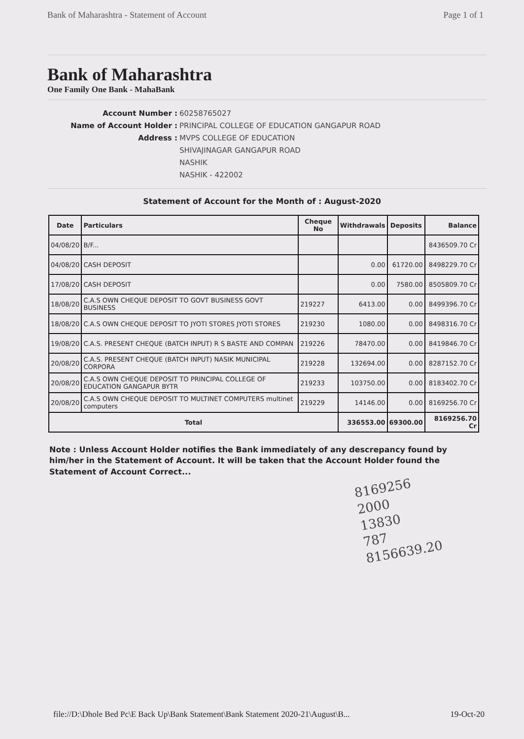Bank of Maharashtra - Statement of Account Page 1 of 1
Bank of Maharashtra
One Family One Bank - MahaBank
Account Number : 60258765027 Name of Account Holder : PRINCIPAL COLLEGE OF EDUCATION GANGAPUR ROAD Address : MVPS COLLEGE OF EDUCATION SHIVAJINAGAR GANGAPUR ROAD NASHIK NASHIK - 422002
Statement of Account for the Month of : August-2020
| Date | Particulars | Cheque No | Withdrawals | Deposits | Balance |
| --- | --- | --- | --- | --- | --- |
| 04/08/20 | B/F... | | | | 8436509.70 Cr |
| 04/08/20 | CASH DEPOSIT | | 0.00 | 61720.00 | 8498229.70 Cr |
| 17/08/20 | CASH DEPOSIT | | 0.00 | 7580.00 | 8505809.70 Cr |
| 18/08/20 | C.A.S OWN CHEQUE DEPOSIT TO GOVT BUSINESS GOVT BUSINESS | 219227 | 6413.00 | 0.00 | 8499396.70 Cr |
| 18/08/20 | C.A.S OWN CHEQUE DEPOSIT TO JYOTI STORES JYOTI STORES | 219230 | 1080.00 | 0.00 | 8498316.70 Cr |
| 19/08/20 | C.A.S. PRESENT CHEQUE (BATCH INPUT) R S BASTE AND COMPAN | 219226 | 78470.00 | 0.00 | 8419846.70 Cr |
| 20/08/20 | C.A.S. PRESENT CHEQUE (BATCH INPUT) NASIK MUNICIPAL CORPORA | 219228 | 132694.00 | 0.00 | 8287152.70 Cr |
| 20/08/20 | C.A.S OWN CHEQUE DEPOSIT TO PRINCIPAL COLLEGE OF EDUCATION GANGAPUR BYTR | 219233 | 103750.00 | 0.00 | 8183402.70 Cr |
| 20/08/20 | C.A.S OWN CHEQUE DEPOSIT TO MULTINET COMPUTERS multinet computers | 219229 | 14146.00 | 0.00 | 8169256.70 Cr |
| Total | | | 336553.00 | 69300.00 | 8169256.70 Cr |
Note : Unless Account Holder notifies the Bank immediately of any descrepancy found by him/her in the Statement of Account. It will be taken that the Account Holder found the Statement of Account Correct...
8169256
2000
13830
787
8156639.20
file://D:\Dhole Bed Pc\E Back Up\Bank Statement\Bank Statement 2020-21\August\B... 19-Oct-20